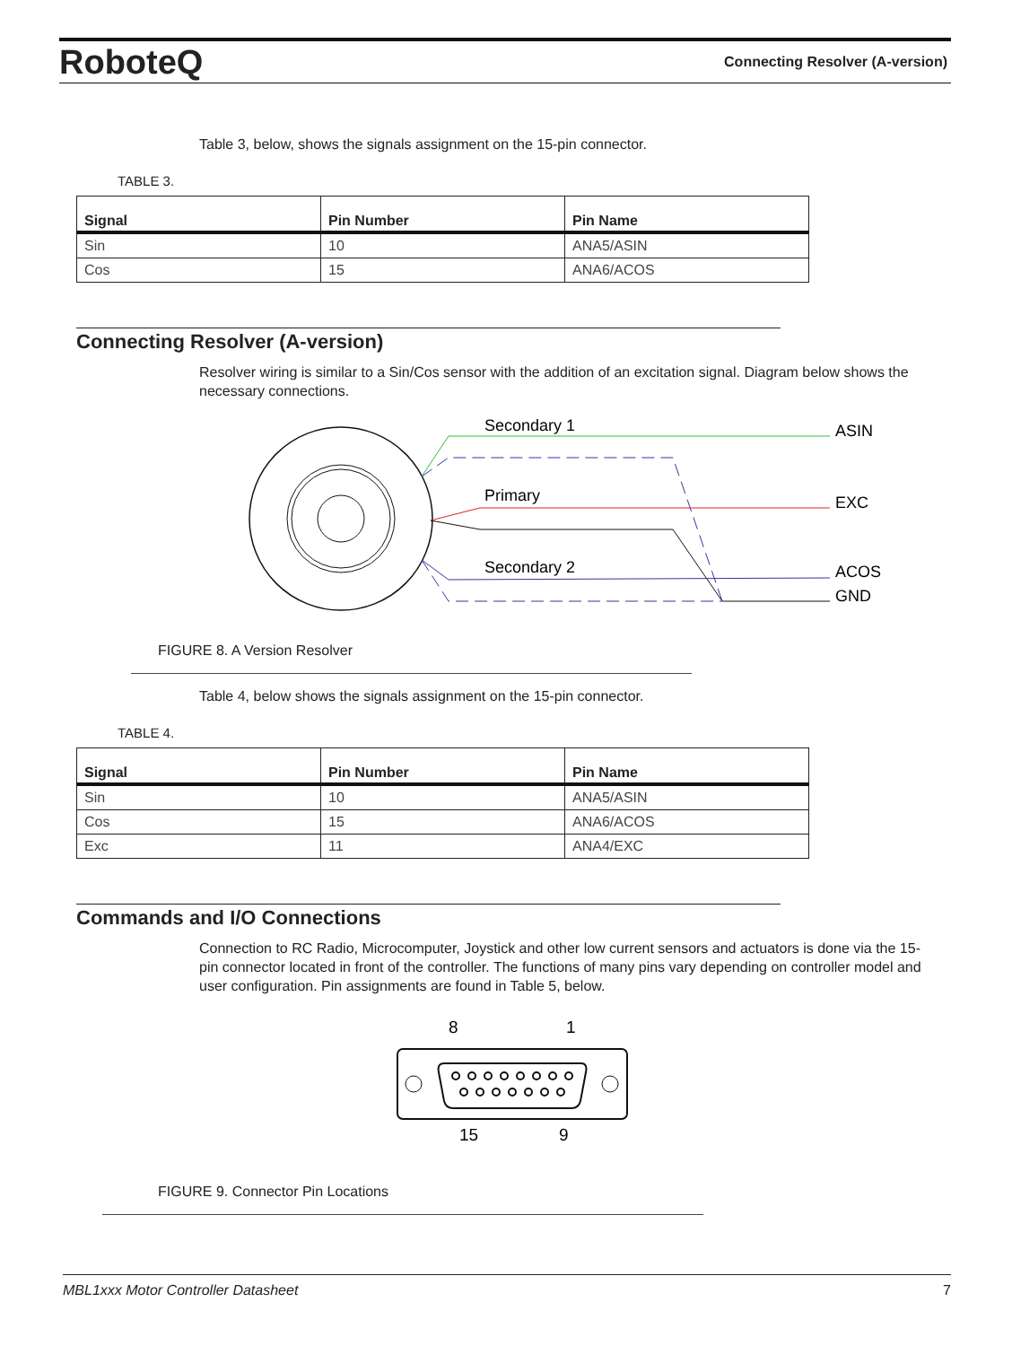RoboteQ Connecting Resolver (A-version)
Table 3, below, shows the signals assignment on the 15-pin connector.
TABLE 3.
| Signal | Pin Number | Pin Name |
| --- | --- | --- |
| Sin | 10 | ANA5/ASIN |
| Cos | 15 | ANA6/ACOS |
Connecting Resolver (A-version)
Resolver wiring is similar to a Sin/Cos sensor with the addition of an excitation signal. Diagram below shows the necessary connections.
Secondary 1
Primary
Secondary 2
ASIN
EXC
ACOS
GND
FIGURE 8. A Version Resolver
Table 4, below shows the signals assignment on the 15-pin connector.
TABLE 4.
| Signal | Pin Number | Pin Name |
| --- | --- | --- |
| Sin | 10 | ANA5/ASIN |
| Cos | 15 | ANA6/ACOS |
| Exc | 11 | ANA4/EXC |
Commands and I/O Connections
Connection to RC Radio, Microcomputer, Joystick and other low current sensors and actuators is done via the 15-pin connector located in front of the controller. The functions of many pins vary depending on controller model and user configuration. Pin assignments are found in Table 5, below.
8
1
15
9
FIGURE 9. Connector Pin Locations
MBL1xxx Motor Controller Datasheet 7